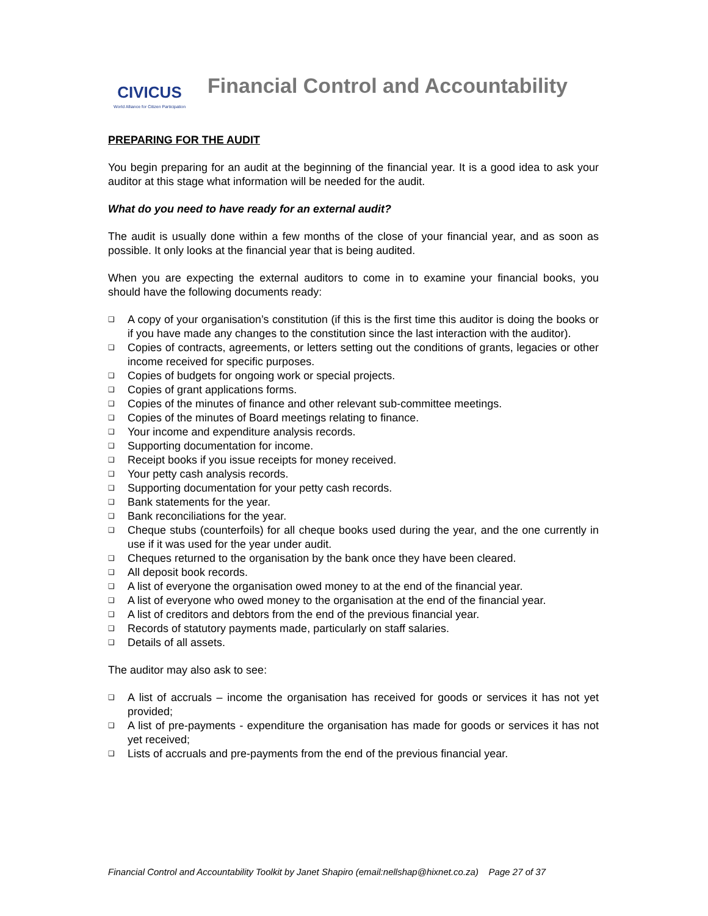CIVICUS
World Alliance for Citizen Participation
Financial Control and Accountability
PREPARING FOR THE AUDIT
You begin preparing for an audit at the beginning of the financial year. It is a good idea to ask your auditor at this stage what information will be needed for the audit.
What do you need to have ready for an external audit?
The audit is usually done within a few months of the close of your financial year, and as soon as possible. It only looks at the financial year that is being audited.
When you are expecting the external auditors to come in to examine your financial books, you should have the following documents ready:
❑ A copy of your organisation’s constitution (if this is the first time this auditor is doing the books or if you have made any changes to the constitution since the last interaction with the auditor).
❑ Copies of contracts, agreements, or letters setting out the conditions of grants, legacies or other income received for specific purposes.
❑ Copies of budgets for ongoing work or special projects.
❑ Copies of grant applications forms.
❑ Copies of the minutes of finance and other relevant sub-committee meetings.
❑ Copies of the minutes of Board meetings relating to finance.
❑ Your income and expenditure analysis records.
❑ Supporting documentation for income.
❑ Receipt books if you issue receipts for money received.
❑ Your petty cash analysis records.
❑ Supporting documentation for your petty cash records.
❑ Bank statements for the year.
❑ Bank reconciliations for the year.
❑ Cheque stubs (counterfoils) for all cheque books used during the year, and the one currently in use if it was used for the year under audit.
❑ Cheques returned to the organisation by the bank once they have been cleared.
❑ All deposit book records.
❑ A list of everyone the organisation owed money to at the end of the financial year.
❑ A list of everyone who owed money to the organisation at the end of the financial year.
❑ A list of creditors and debtors from the end of the previous financial year.
❑ Records of statutory payments made, particularly on staff salaries.
❑ Details of all assets.
The auditor may also ask to see:
❑ A list of accruals – income the organisation has received for goods or services it has not yet provided;
❑ A list of pre-payments - expenditure the organisation has made for goods or services it has not yet received;
❑ Lists of accruals and pre-payments from the end of the previous financial year.
Financial Control and Accountability Toolkit by Janet Shapiro (email:nellshap@hixnet.co.za) Page 27 of 37